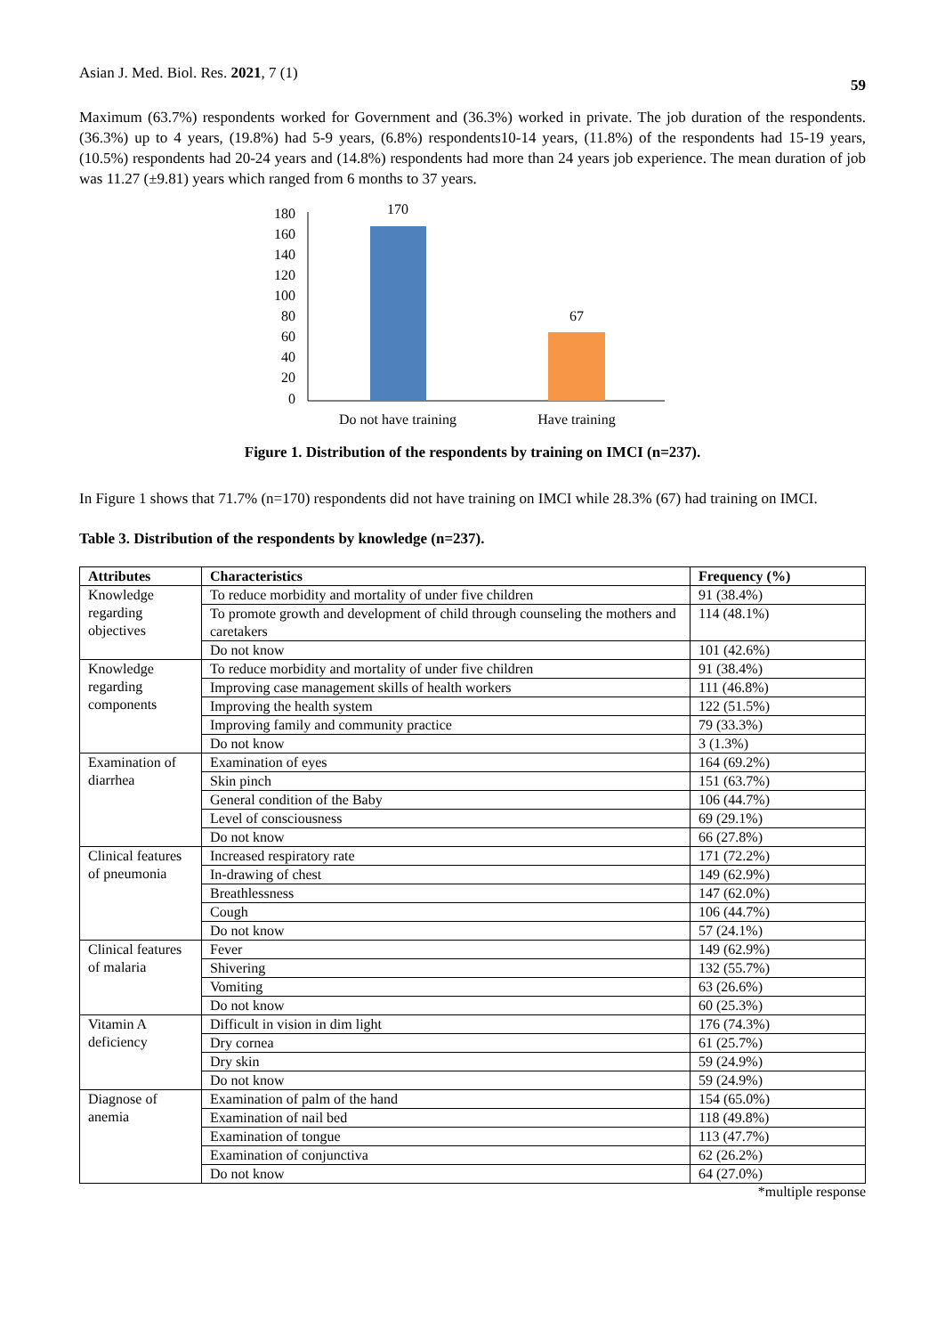Asian J. Med. Biol. Res. 2021, 7 (1)
59
Maximum (63.7%) respondents worked for Government and (36.3%) worked in private. The job duration of the respondents. (36.3%) up to 4 years, (19.8%) had 5-9 years, (6.8%) respondents10-14 years, (11.8%) of the respondents had 15-19 years, (10.5%) respondents had 20-24 years and (14.8%) respondents had more than 24 years job experience. The mean duration of job was 11.27 (±9.81) years which ranged from 6 months to 37 years.
180
160
140
120
100
80
60
40
20
0
170
67
Do not have training
Have training
Figure 1. Distribution of the respondents by training on IMCI (n=237).
In Figure 1 shows that 71.7% (n=170) respondents did not have training on IMCI while 28.3% (67) had training on IMCI.
Table 3. Distribution of the respondents by knowledge (n=237).
| Attributes | Characteristics | Frequency (%) |
| --- | --- | --- |
| Knowledge regarding objectives | To reduce morbidity and mortality of under five children | 91 (38.4%) |
| | To promote growth and development of child through counseling the mothers and caretakers | 114 (48.1%) |
| | Do not know | 101 (42.6%) |
| Knowledge regarding components | To reduce morbidity and mortality of under five children | 91 (38.4%) |
| | Improving case management skills of health workers | 111 (46.8%) |
| | Improving the health system | 122 (51.5%) |
| | Improving family and community practice | 79 (33.3%) |
| | Do not know | 3 (1.3%) |
| Examination of diarrhea | Examination of eyes | 164 (69.2%) |
| | Skin pinch | 151 (63.7%) |
| | General condition of the Baby | 106 (44.7%) |
| | Level of consciousness | 69 (29.1%) |
| | Do not know | 66 (27.8%) |
| Clinical features of pneumonia | Increased respiratory rate | 171 (72.2%) |
| | In-drawing of chest | 149 (62.9%) |
| | Breathlessness | 147 (62.0%) |
| | Cough | 106 (44.7%) |
| | Do not know | 57 (24.1%) |
| Clinical features of malaria | Fever | 149 (62.9%) |
| | Shivering | 132 (55.7%) |
| | Vomiting | 63 (26.6%) |
| | Do not know | 60 (25.3%) |
| Vitamin A deficiency | Difficult in vision in dim light | 176 (74.3%) |
| | Dry cornea | 61 (25.7%) |
| | Dry skin | 59 (24.9%) |
| | Do not know | 59 (24.9%) |
| Diagnose of anemia | Examination of palm of the hand | 154 (65.0%) |
| | Examination of nail bed | 118 (49.8%) |
| | Examination of tongue | 113 (47.7%) |
| | Examination of conjunctiva | 62 (26.2%) |
| | Do not know | 64 (27.0%) |
*multiple response